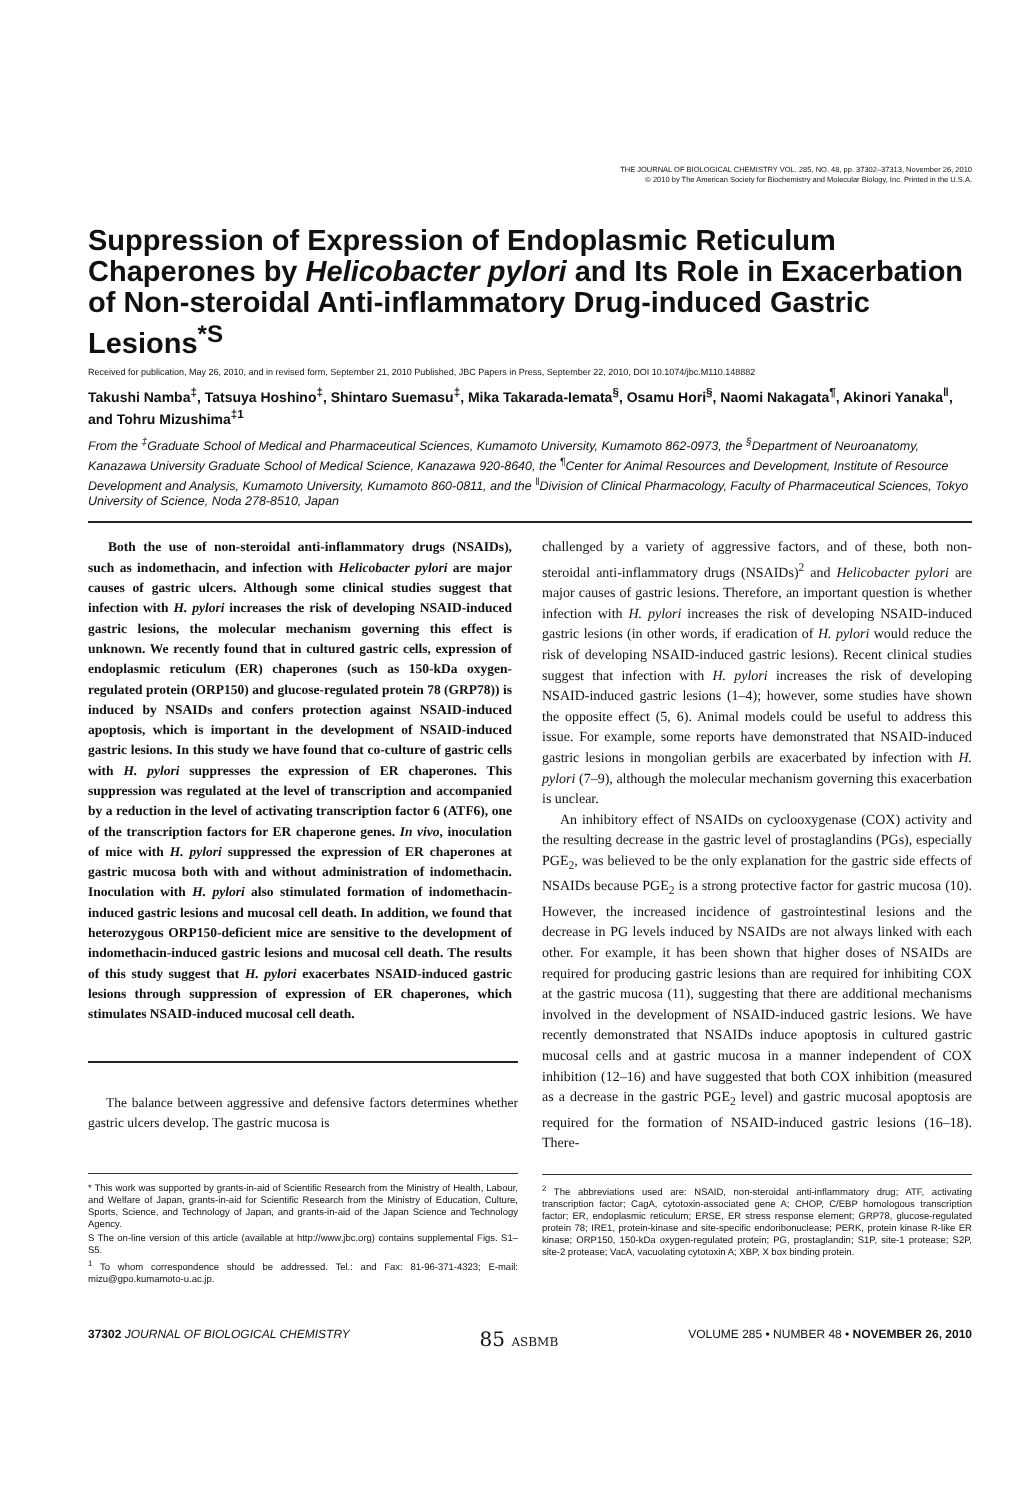THE JOURNAL OF BIOLOGICAL CHEMISTRY VOL. 285, NO. 48, pp. 37302–37313, November 26, 2010
© 2010 by The American Society for Biochemistry and Molecular Biology, Inc. Printed in the U.S.A.
Suppression of Expression of Endoplasmic Reticulum Chaperones by Helicobacter pylori and Its Role in Exacerbation of Non-steroidal Anti-inflammatory Drug-induced Gastric Lesions<sup>*</sup><sup>S</sup>
Received for publication, May 26, 2010, and in revised form, September 21, 2010 Published, JBC Papers in Press, September 22, 2010, DOI 10.1074/jbc.M110.148882
Takushi Namba<sup>‡</sup>, Tatsuya Hoshino<sup>‡</sup>, Shintaro Suemasu<sup>‡</sup>, Mika Takarada-Iemata<sup>§</sup>, Osamu Hori<sup>§</sup>, Naomi Nakagata<sup>¶</sup>, Akinori Yanaka<sup>‖</sup>, and Tohru Mizushima<sup>‡1</sup>
From the <sup>‡</sup>Graduate School of Medical and Pharmaceutical Sciences, Kumamoto University, Kumamoto 862-0973, the <sup>§</sup>Department of Neuroanatomy, Kanazawa University Graduate School of Medical Science, Kanazawa 920-8640, the <sup>¶</sup>Center for Animal Resources and Development, Institute of Resource Development and Analysis, Kumamoto University, Kumamoto 860-0811, and the <sup>‖</sup>Division of Clinical Pharmacology, Faculty of Pharmaceutical Sciences, Tokyo University of Science, Noda 278-8510, Japan
Both the use of non-steroidal anti-inflammatory drugs (NSAIDs), such as indomethacin, and infection with Helicobacter pylori are major causes of gastric ulcers. Although some clinical studies suggest that infection with H. pylori increases the risk of developing NSAID-induced gastric lesions, the molecular mechanism governing this effect is unknown. We recently found that in cultured gastric cells, expression of endoplasmic reticulum (ER) chaperones (such as 150-kDa oxygen-regulated protein (ORP150) and glucose-regulated protein 78 (GRP78)) is induced by NSAIDs and confers protection against NSAID-induced apoptosis, which is important in the development of NSAID-induced gastric lesions. In this study we have found that co-culture of gastric cells with H. pylori suppresses the expression of ER chaperones. This suppression was regulated at the level of transcription and accompanied by a reduction in the level of activating transcription factor 6 (ATF6), one of the transcription factors for ER chaperone genes. In vivo, inoculation of mice with H. pylori suppressed the expression of ER chaperones at gastric mucosa both with and without administration of indomethacin. Inoculation with H. pylori also stimulated formation of indomethacin-induced gastric lesions and mucosal cell death. In addition, we found that heterozygous ORP150-deficient mice are sensitive to the development of indomethacin-induced gastric lesions and mucosal cell death. The results of this study suggest that H. pylori exacerbates NSAID-induced gastric lesions through suppression of expression of ER chaperones, which stimulates NSAID-induced mucosal cell death.
The balance between aggressive and defensive factors determines whether gastric ulcers develop. The gastric mucosa is
* This work was supported by grants-in-aid of Scientific Research from the Ministry of Health, Labour, and Welfare of Japan, grants-in-aid for Scientific Research from the Ministry of Education, Culture, Sports, Science, and Technology of Japan, and grants-in-aid of the Japan Science and Technology Agency.
S The on-line version of this article (available at http://www.jbc.org) contains supplemental Figs. S1–S5.
<sup>1</sup> To whom correspondence should be addressed. Tel.: and Fax: 81-96-371-4323; E-mail: mizu@gpo.kumamoto-u.ac.jp.
challenged by a variety of aggressive factors, and of these, both non-steroidal anti-inflammatory drugs (NSAIDs)<sup>2</sup> and Helicobacter pylori are major causes of gastric lesions. Therefore, an important question is whether infection with H. pylori increases the risk of developing NSAID-induced gastric lesions (in other words, if eradication of H. pylori would reduce the risk of developing NSAID-induced gastric lesions). Recent clinical studies suggest that infection with H. pylori increases the risk of developing NSAID-induced gastric lesions (1–4); however, some studies have shown the opposite effect (5, 6). Animal models could be useful to address this issue. For example, some reports have demonstrated that NSAID-induced gastric lesions in mongolian gerbils are exacerbated by infection with H. pylori (7–9), although the molecular mechanism governing this exacerbation is unclear.
An inhibitory effect of NSAIDs on cyclooxygenase (COX) activity and the resulting decrease in the gastric level of prostaglandins (PGs), especially PGE<sub>2</sub>, was believed to be the only explanation for the gastric side effects of NSAIDs because PGE<sub>2</sub> is a strong protective factor for gastric mucosa (10). However, the increased incidence of gastrointestinal lesions and the decrease in PG levels induced by NSAIDs are not always linked with each other. For example, it has been shown that higher doses of NSAIDs are required for producing gastric lesions than are required for inhibiting COX at the gastric mucosa (11), suggesting that there are additional mechanisms involved in the development of NSAID-induced gastric lesions. We have recently demonstrated that NSAIDs induce apoptosis in cultured gastric mucosal cells and at gastric mucosa in a manner independent of COX inhibition (12–16) and have suggested that both COX inhibition (measured as a decrease in the gastric PGE<sub>2</sub> level) and gastric mucosal apoptosis are required for the formation of NSAID-induced gastric lesions (16–18). There-
<sup>2</sup> The abbreviations used are: NSAID, non-steroidal anti-inflammatory drug; ATF, activating transcription factor; CagA, cytotoxin-associated gene A; CHOP, C/EBP homologous transcription factor; ER, endoplasmic reticulum; ERSE, ER stress response element; GRP78, glucose-regulated protein 78; IRE1, protein-kinase and site-specific endoribonuclease; PERK, protein kinase R-like ER kinase; ORP150, 150-kDa oxygen-regulated protein; PG, prostaglandin; S1P, site-1 protease; S2P, site-2 protease; VacA, vacuolating cytotoxin A; XBP, X box binding protein.
37302 JOURNAL OF BIOLOGICAL CHEMISTRY 85 ASBMB VOLUME 285 • NUMBER 48 • NOVEMBER 26, 2010